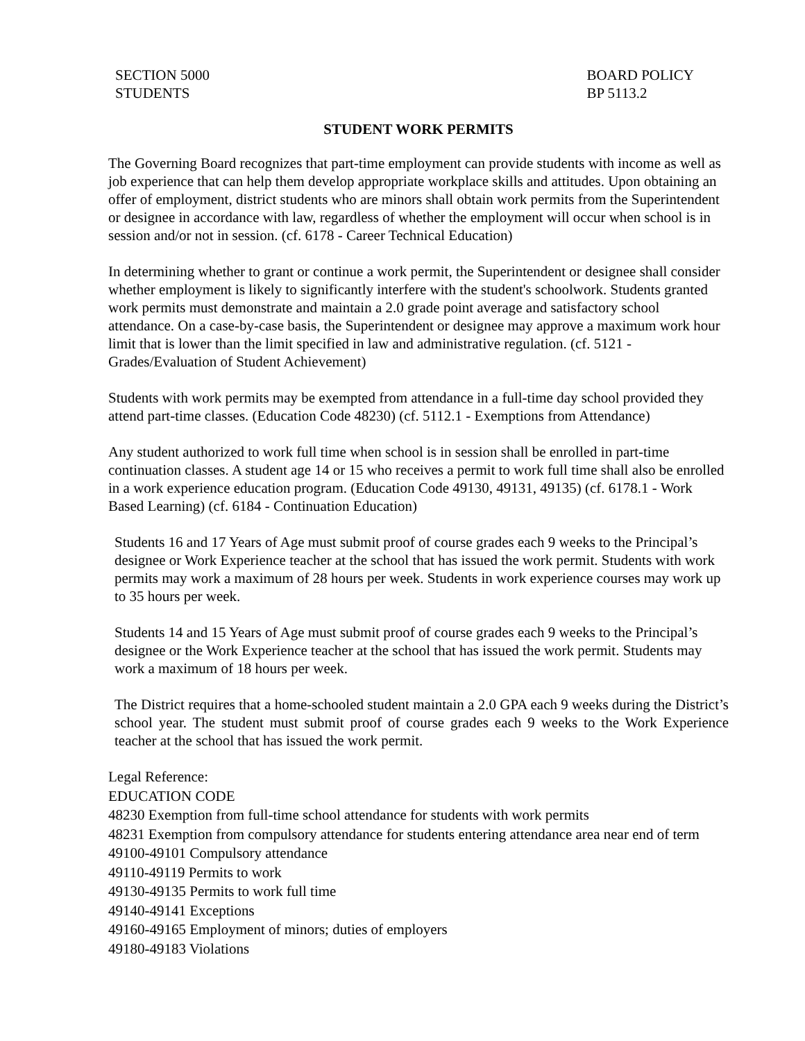SECTION 5000
STUDENTS
BOARD POLICY
BP 5113.2
STUDENT WORK PERMITS
The Governing Board recognizes that part-time employment can provide students with income as well as job experience that can help them develop appropriate workplace skills and attitudes. Upon obtaining an offer of employment, district students who are minors shall obtain work permits from the Superintendent or designee in accordance with law, regardless of whether the employment will occur when school is in session and/or not in session. (cf. 6178 - Career Technical Education)
In determining whether to grant or continue a work permit, the Superintendent or designee shall consider whether employment is likely to significantly interfere with the student's schoolwork. Students granted work permits must demonstrate and maintain a 2.0 grade point average and satisfactory school attendance. On a case-by-case basis, the Superintendent or designee may approve a maximum work hour limit that is lower than the limit specified in law and administrative regulation. (cf. 5121 - Grades/Evaluation of Student Achievement)
Students with work permits may be exempted from attendance in a full-time day school provided they attend part-time classes. (Education Code 48230) (cf. 5112.1 - Exemptions from Attendance)
Any student authorized to work full time when school is in session shall be enrolled in part-time continuation classes. A student age 14 or 15 who receives a permit to work full time shall also be enrolled in a work experience education program. (Education Code 49130, 49131, 49135) (cf. 6178.1 - Work Based Learning) (cf. 6184 - Continuation Education)
Students 16 and 17 Years of Age must submit proof of course grades each 9 weeks to the Principal’s designee or Work Experience teacher at the school that has issued the work permit. Students with work permits may work a maximum of 28 hours per week. Students in work experience courses may work up to 35 hours per week.
Students 14 and 15 Years of Age must submit proof of course grades each 9 weeks to the Principal’s designee or the Work Experience teacher at the school that has issued the work permit. Students may work a maximum of 18 hours per week.
The District requires that a home-schooled student maintain a 2.0 GPA each 9 weeks during the District’s school year. The student must submit proof of course grades each 9 weeks to the Work Experience teacher at the school that has issued the work permit.
Legal Reference:
EDUCATION CODE
48230 Exemption from full-time school attendance for students with work permits
48231 Exemption from compulsory attendance for students entering attendance area near end of term
49100-49101 Compulsory attendance
49110-49119 Permits to work
49130-49135 Permits to work full time
49140-49141 Exceptions
49160-49165 Employment of minors; duties of employers
49180-49183 Violations